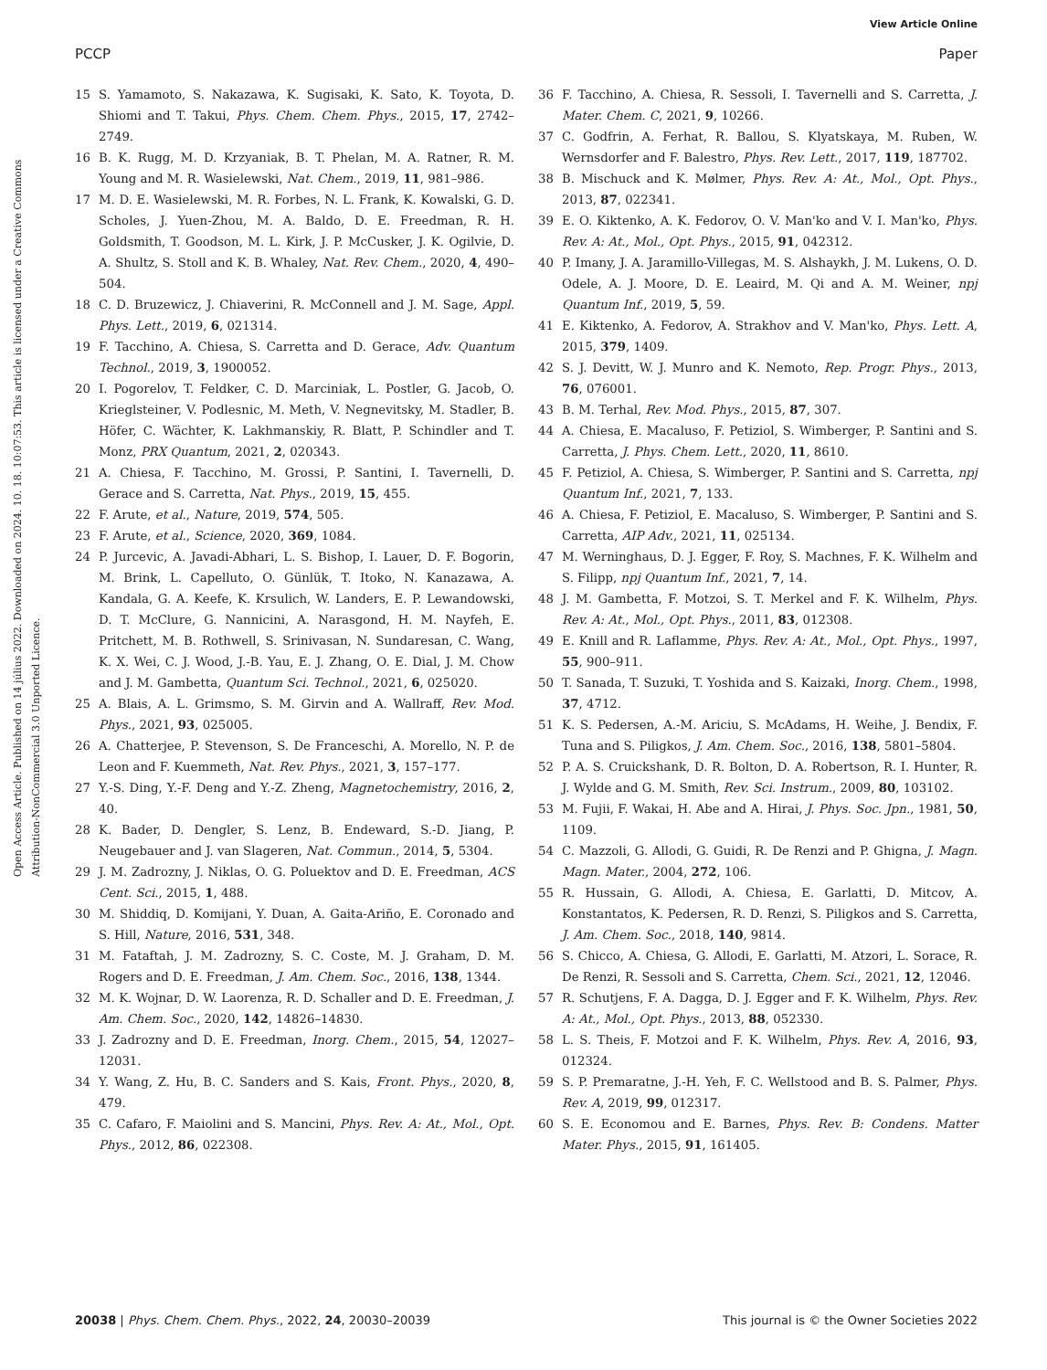View Article Online
PCCP Paper
Open Access Article. Published on 14 július 2022. Downloaded on 2024. 10. 18. 10:07:53. This article is licensed under a Creative Commons Attribution-NonCommercial 3.0 Unported Licence.
15 S. Yamamoto, S. Nakazawa, K. Sugisaki, K. Sato, K. Toyota, D. Shiomi and T. Takui, Phys. Chem. Chem. Phys., 2015, 17, 2742–2749.
16 B. K. Rugg, M. D. Krzyaniak, B. T. Phelan, M. A. Ratner, R. M. Young and M. R. Wasielewski, Nat. Chem., 2019, 11, 981–986.
17 M. D. E. Wasielewski, M. R. Forbes, N. L. Frank, K. Kowalski, G. D. Scholes, J. Yuen-Zhou, M. A. Baldo, D. E. Freedman, R. H. Goldsmith, T. Goodson, M. L. Kirk, J. P. McCusker, J. K. Ogilvie, D. A. Shultz, S. Stoll and K. B. Whaley, Nat. Rev. Chem., 2020, 4, 490–504.
18 C. D. Bruzewicz, J. Chiaverini, R. McConnell and J. M. Sage, Appl. Phys. Lett., 2019, 6, 021314.
19 F. Tacchino, A. Chiesa, S. Carretta and D. Gerace, Adv. Quantum Technol., 2019, 3, 1900052.
20 I. Pogorelov, T. Feldker, C. D. Marciniak, L. Postler, G. Jacob, O. Krieglsteiner, V. Podlesnic, M. Meth, V. Negnevitsky, M. Stadler, B. Höfer, C. Wächter, K. Lakhmanskiy, R. Blatt, P. Schindler and T. Monz, PRX Quantum, 2021, 2, 020343.
21 A. Chiesa, F. Tacchino, M. Grossi, P. Santini, I. Tavernelli, D. Gerace and S. Carretta, Nat. Phys., 2019, 15, 455.
22 F. Arute, et al., Nature, 2019, 574, 505.
23 F. Arute, et al., Science, 2020, 369, 1084.
24 P. Jurcevic, A. Javadi-Abhari, L. S. Bishop, I. Lauer, D. F. Bogorin, M. Brink, L. Capelluto, O. Günlük, T. Itoko, N. Kanazawa, A. Kandala, G. A. Keefe, K. Krsulich, W. Landers, E. P. Lewandowski, D. T. McClure, G. Nannicini, A. Narasgond, H. M. Nayfeh, E. Pritchett, M. B. Rothwell, S. Srinivasan, N. Sundaresan, C. Wang, K. X. Wei, C. J. Wood, J.-B. Yau, E. J. Zhang, O. E. Dial, J. M. Chow and J. M. Gambetta, Quantum Sci. Technol., 2021, 6, 025020.
25 A. Blais, A. L. Grimsmo, S. M. Girvin and A. Wallraff, Rev. Mod. Phys., 2021, 93, 025005.
26 A. Chatterjee, P. Stevenson, S. De Franceschi, A. Morello, N. P. de Leon and F. Kuemmeth, Nat. Rev. Phys., 2021, 3, 157–177.
27 Y.-S. Ding, Y.-F. Deng and Y.-Z. Zheng, Magnetochemistry, 2016, 2, 40.
28 K. Bader, D. Dengler, S. Lenz, B. Endeward, S.-D. Jiang, P. Neugebauer and J. van Slageren, Nat. Commun., 2014, 5, 5304.
29 J. M. Zadrozny, J. Niklas, O. G. Poluektov and D. E. Freedman, ACS Cent. Sci., 2015, 1, 488.
30 M. Shiddiq, D. Komijani, Y. Duan, A. Gaita-Ariño, E. Coronado and S. Hill, Nature, 2016, 531, 348.
31 M. Fataftah, J. M. Zadrozny, S. C. Coste, M. J. Graham, D. M. Rogers and D. E. Freedman, J. Am. Chem. Soc., 2016, 138, 1344.
32 M. K. Wojnar, D. W. Laorenza, R. D. Schaller and D. E. Freedman, J. Am. Chem. Soc., 2020, 142, 14826–14830.
33 J. Zadrozny and D. E. Freedman, Inorg. Chem., 2015, 54, 12027–12031.
34 Y. Wang, Z. Hu, B. C. Sanders and S. Kais, Front. Phys., 2020, 8, 479.
35 C. Cafaro, F. Maiolini and S. Mancini, Phys. Rev. A: At., Mol., Opt. Phys., 2012, 86, 022308.
36 F. Tacchino, A. Chiesa, R. Sessoli, I. Tavernelli and S. Carretta, J. Mater. Chem. C, 2021, 9, 10266.
37 C. Godfrin, A. Ferhat, R. Ballou, S. Klyatskaya, M. Ruben, W. Wernsdorfer and F. Balestro, Phys. Rev. Lett., 2017, 119, 187702.
38 B. Mischuck and K. Mølmer, Phys. Rev. A: At., Mol., Opt. Phys., 2013, 87, 022341.
39 E. O. Kiktenko, A. K. Fedorov, O. V. Man'ko and V. I. Man'ko, Phys. Rev. A: At., Mol., Opt. Phys., 2015, 91, 042312.
40 P. Imany, J. A. Jaramillo-Villegas, M. S. Alshaykh, J. M. Lukens, O. D. Odele, A. J. Moore, D. E. Leaird, M. Qi and A. M. Weiner, npj Quantum Inf., 2019, 5, 59.
41 E. Kiktenko, A. Fedorov, A. Strakhov and V. Man'ko, Phys. Lett. A, 2015, 379, 1409.
42 S. J. Devitt, W. J. Munro and K. Nemoto, Rep. Progr. Phys., 2013, 76, 076001.
43 B. M. Terhal, Rev. Mod. Phys., 2015, 87, 307.
44 A. Chiesa, E. Macaluso, F. Petiziol, S. Wimberger, P. Santini and S. Carretta, J. Phys. Chem. Lett., 2020, 11, 8610.
45 F. Petiziol, A. Chiesa, S. Wimberger, P. Santini and S. Carretta, npj Quantum Inf., 2021, 7, 133.
46 A. Chiesa, F. Petiziol, E. Macaluso, S. Wimberger, P. Santini and S. Carretta, AIP Adv., 2021, 11, 025134.
47 M. Werninghaus, D. J. Egger, F. Roy, S. Machnes, F. K. Wilhelm and S. Filipp, npj Quantum Inf., 2021, 7, 14.
48 J. M. Gambetta, F. Motzoi, S. T. Merkel and F. K. Wilhelm, Phys. Rev. A: At., Mol., Opt. Phys., 2011, 83, 012308.
49 E. Knill and R. Laflamme, Phys. Rev. A: At., Mol., Opt. Phys., 1997, 55, 900–911.
50 T. Sanada, T. Suzuki, T. Yoshida and S. Kaizaki, Inorg. Chem., 1998, 37, 4712.
51 K. S. Pedersen, A.-M. Ariciu, S. McAdams, H. Weihe, J. Bendix, F. Tuna and S. Piligkos, J. Am. Chem. Soc., 2016, 138, 5801–5804.
52 P. A. S. Cruickshank, D. R. Bolton, D. A. Robertson, R. I. Hunter, R. J. Wylde and G. M. Smith, Rev. Sci. Instrum., 2009, 80, 103102.
53 M. Fujii, F. Wakai, H. Abe and A. Hirai, J. Phys. Soc. Jpn., 1981, 50, 1109.
54 C. Mazzoli, G. Allodi, G. Guidi, R. De Renzi and P. Ghigna, J. Magn. Magn. Mater., 2004, 272, 106.
55 R. Hussain, G. Allodi, A. Chiesa, E. Garlatti, D. Mitcov, A. Konstantatos, K. Pedersen, R. D. Renzi, S. Piligkos and S. Carretta, J. Am. Chem. Soc., 2018, 140, 9814.
56 S. Chicco, A. Chiesa, G. Allodi, E. Garlatti, M. Atzori, L. Sorace, R. De Renzi, R. Sessoli and S. Carretta, Chem. Sci., 2021, 12, 12046.
57 R. Schutjens, F. A. Dagga, D. J. Egger and F. K. Wilhelm, Phys. Rev. A: At., Mol., Opt. Phys., 2013, 88, 052330.
58 L. S. Theis, F. Motzoi and F. K. Wilhelm, Phys. Rev. A, 2016, 93, 012324.
59 S. P. Premaratne, J.-H. Yeh, F. C. Wellstood and B. S. Palmer, Phys. Rev. A, 2019, 99, 012317.
60 S. E. Economou and E. Barnes, Phys. Rev. B: Condens. Matter Mater. Phys., 2015, 91, 161405.
20038 | Phys. Chem. Chem. Phys., 2022, 24, 20030–20039 This journal is © the Owner Societies 2022